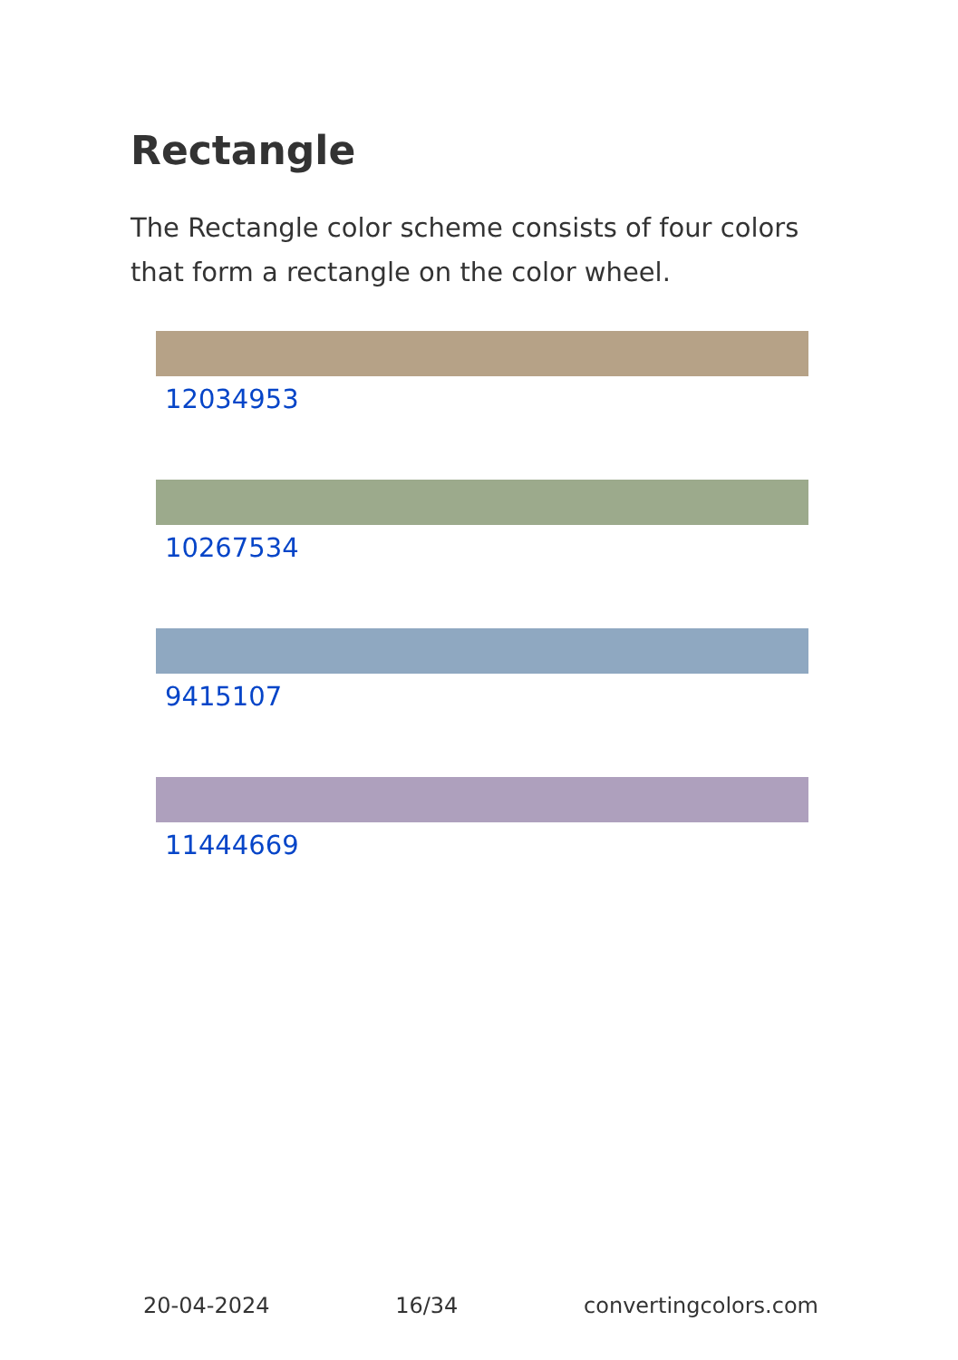Rectangle
The Rectangle color scheme consists of four colors that form a rectangle on the color wheel.
12034953
10267534
9415107
11444669
20-04-2024 16/34 convertingcolors.com